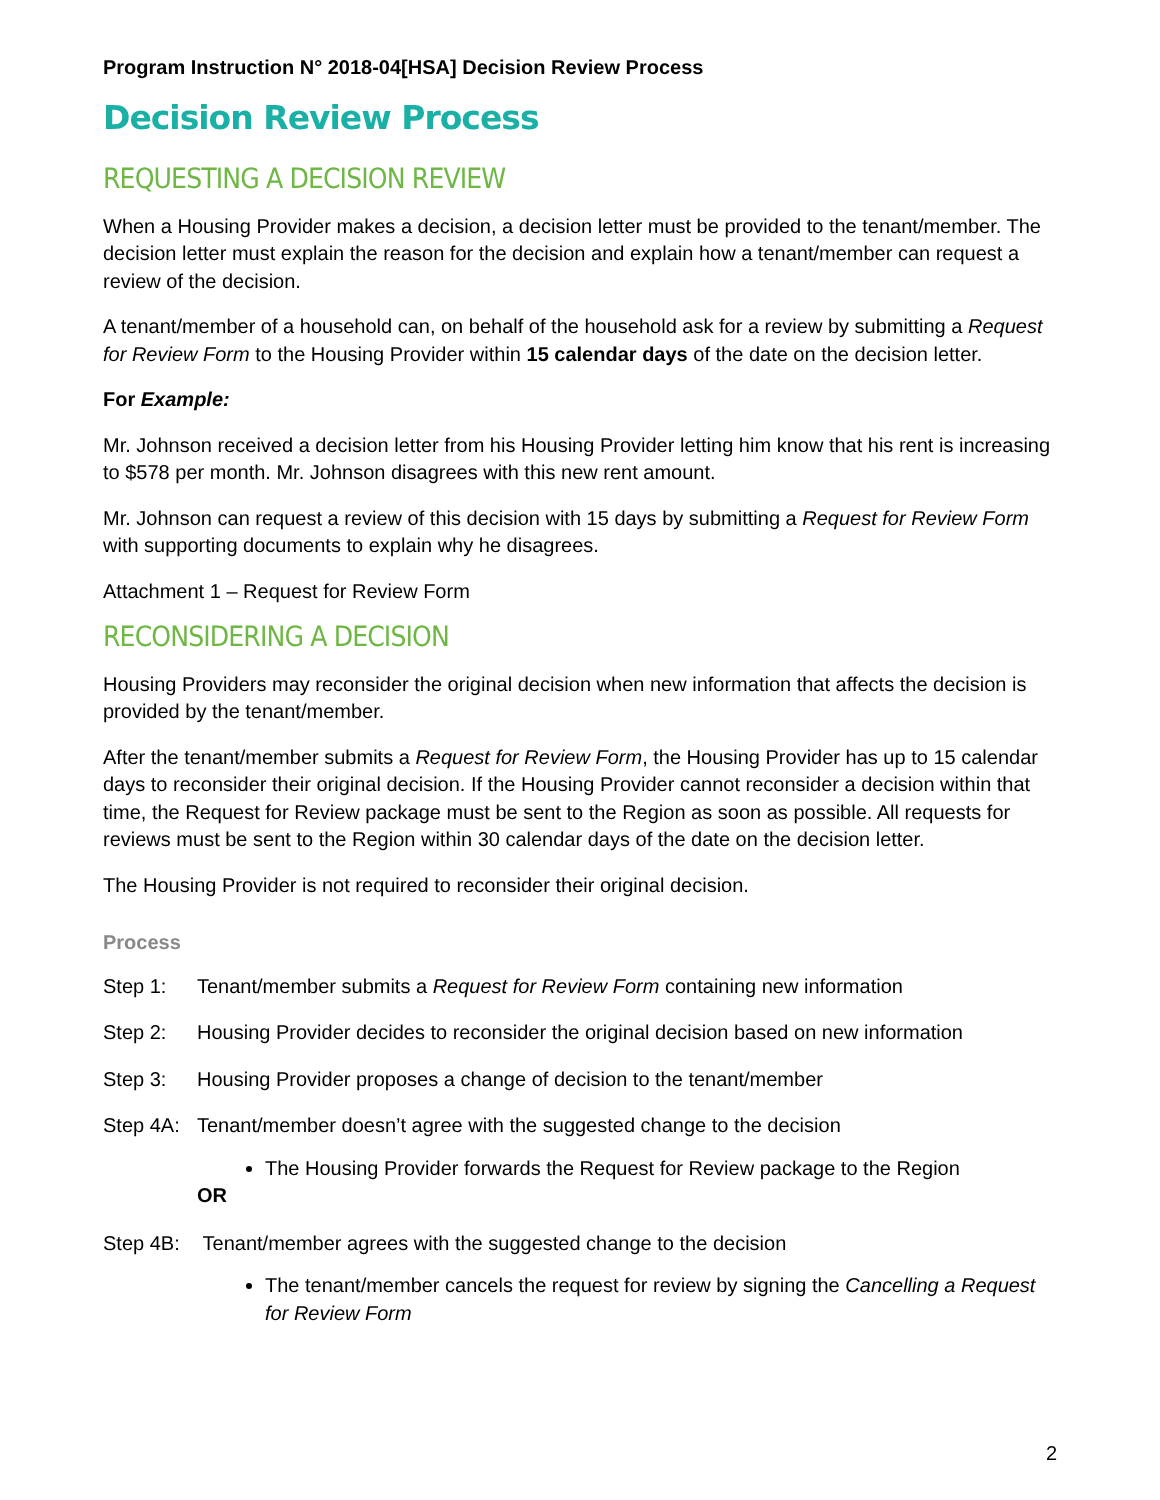Program Instruction N° 2018-04[HSA] Decision Review Process
Decision Review Process
REQUESTING A DECISION REVIEW
When a Housing Provider makes a decision, a decision letter must be provided to the tenant/member. The decision letter must explain the reason for the decision and explain how a tenant/member can request a review of the decision.
A tenant/member of a household can, on behalf of the household ask for a review by submitting a Request for Review Form to the Housing Provider within 15 calendar days of the date on the decision letter.
For Example:
Mr. Johnson received a decision letter from his Housing Provider letting him know that his rent is increasing to $578 per month. Mr. Johnson disagrees with this new rent amount.
Mr. Johnson can request a review of this decision with 15 days by submitting a Request for Review Form with supporting documents to explain why he disagrees.
Attachment 1 – Request for Review Form
RECONSIDERING A DECISION
Housing Providers may reconsider the original decision when new information that affects the decision is provided by the tenant/member.
After the tenant/member submits a Request for Review Form, the Housing Provider has up to 15 calendar days to reconsider their original decision. If the Housing Provider cannot reconsider a decision within that time, the Request for Review package must be sent to the Region as soon as possible. All requests for reviews must be sent to the Region within 30 calendar days of the date on the decision letter.
The Housing Provider is not required to reconsider their original decision.
Process
Step 1: Tenant/member submits a Request for Review Form containing new information
Step 2: Housing Provider decides to reconsider the original decision based on new information
Step 3: Housing Provider proposes a change of decision to the tenant/member
Step 4A: Tenant/member doesn’t agree with the suggested change to the decision
The Housing Provider forwards the Request for Review package to the Region
OR
Step 4B: Tenant/member agrees with the suggested change to the decision
The tenant/member cancels the request for review by signing the Cancelling a Request for Review Form
2